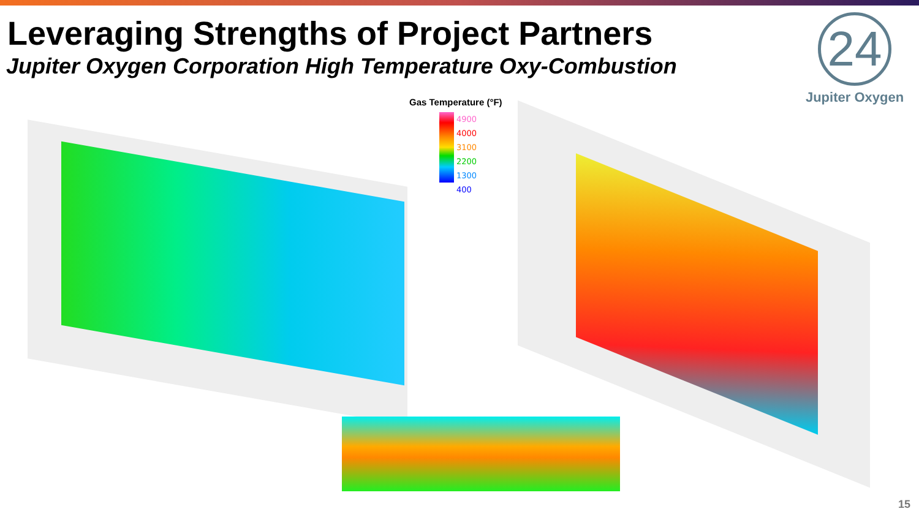Leveraging Strengths of Project Partners
Jupiter Oxygen Corporation High Temperature Oxy-Combustion
24
Jupiter Oxygen
Gas Temperature (°F)
4900
4000
3100
2200
1300
400
15